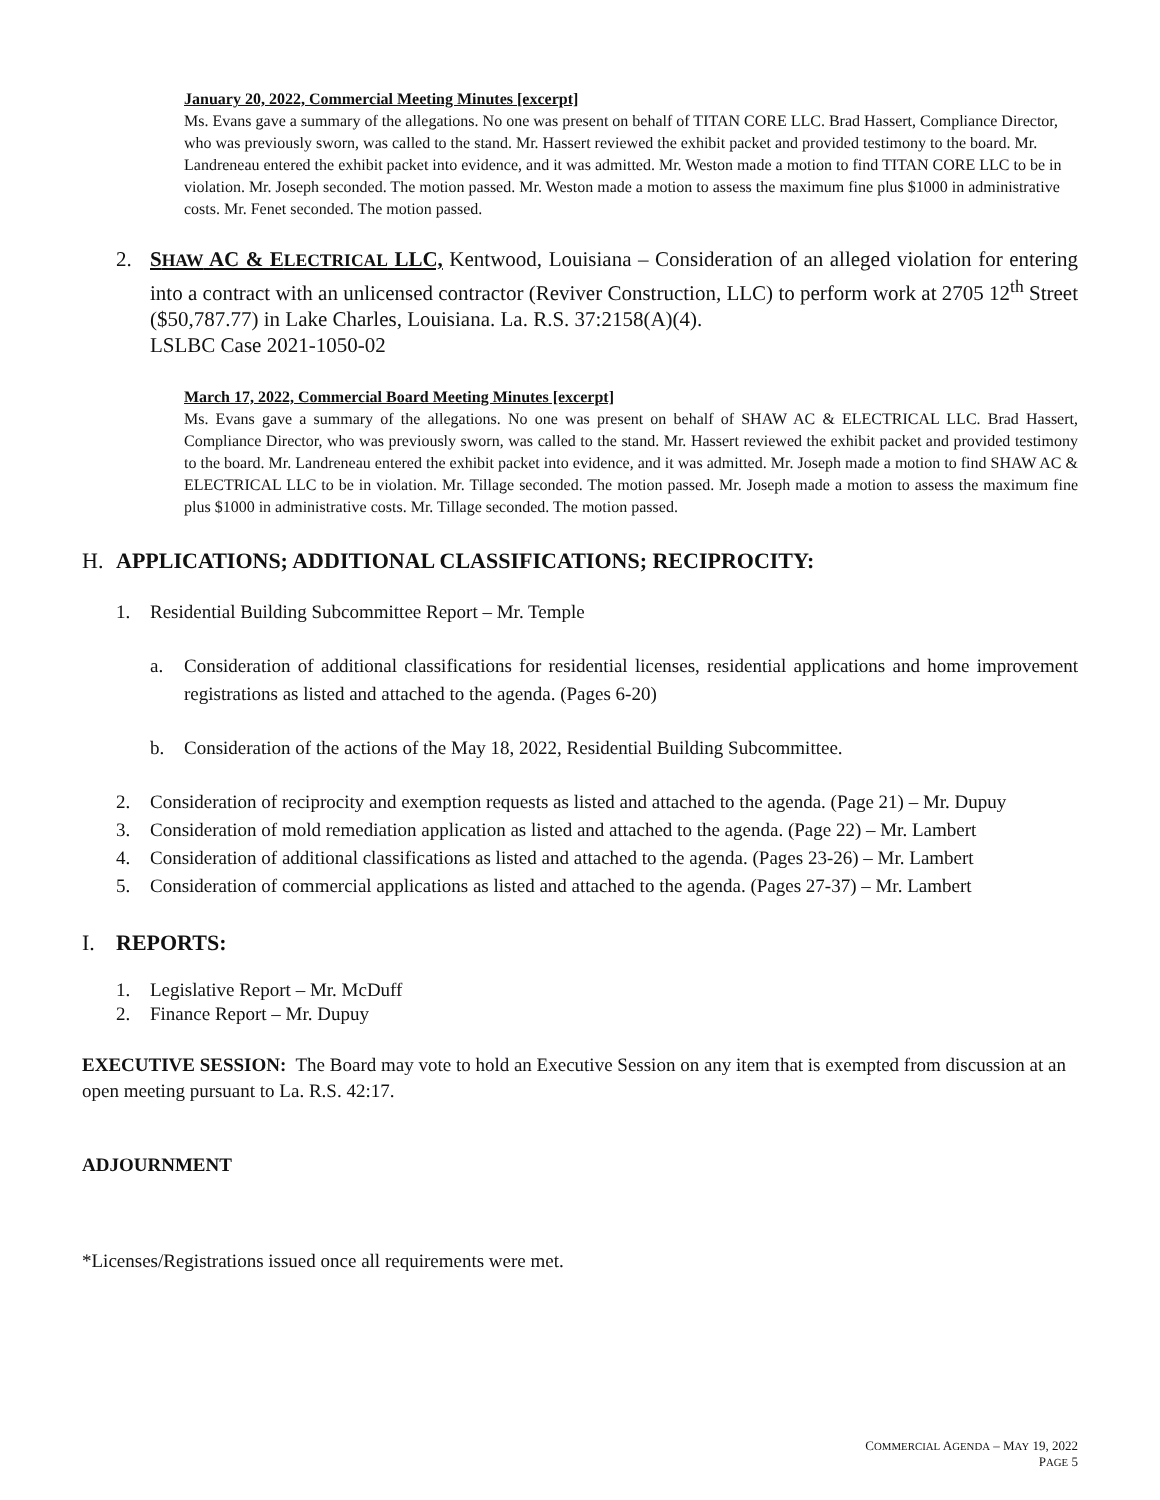January 20, 2022, Commercial Meeting Minutes [excerpt]
Ms. Evans gave a summary of the allegations. No one was present on behalf of TITAN CORE LLC. Brad Hassert, Compliance Director, who was previously sworn, was called to the stand. Mr. Hassert reviewed the exhibit packet and provided testimony to the board. Mr. Landreneau entered the exhibit packet into evidence, and it was admitted. Mr. Weston made a motion to find TITAN CORE LLC to be in violation. Mr. Joseph seconded. The motion passed. Mr. Weston made a motion to assess the maximum fine plus $1000 in administrative costs. Mr. Fenet seconded. The motion passed.
2. SHAW AC & ELECTRICAL LLC, Kentwood, Louisiana – Consideration of an alleged violation for entering into a contract with an unlicensed contractor (Reviver Construction, LLC) to perform work at 2705 12<sup>th</sup> Street ($50,787.77) in Lake Charles, Louisiana. La. R.S. 37:2158(A)(4).
LSLBC Case 2021-1050-02
March 17, 2022, Commercial Board Meeting Minutes [excerpt]
Ms. Evans gave a summary of the allegations. No one was present on behalf of SHAW AC & ELECTRICAL LLC. Brad Hassert, Compliance Director, who was previously sworn, was called to the stand. Mr. Hassert reviewed the exhibit packet and provided testimony to the board. Mr. Landreneau entered the exhibit packet into evidence, and it was admitted. Mr. Joseph made a motion to find SHAW AC & ELECTRICAL LLC to be in violation. Mr. Tillage seconded. The motion passed. Mr. Joseph made a motion to assess the maximum fine plus $1000 in administrative costs. Mr. Tillage seconded. The motion passed.
H. APPLICATIONS; ADDITIONAL CLASSIFICATIONS; RECIPROCITY:
1. Residential Building Subcommittee Report – Mr. Temple
a. Consideration of additional classifications for residential licenses, residential applications and home improvement registrations as listed and attached to the agenda. (Pages 6-20)
b. Consideration of the actions of the May 18, 2022, Residential Building Subcommittee.
2. Consideration of reciprocity and exemption requests as listed and attached to the agenda. (Page 21) – Mr. Dupuy
3. Consideration of mold remediation application as listed and attached to the agenda. (Page 22) – Mr. Lambert
4. Consideration of additional classifications as listed and attached to the agenda. (Pages 23-26) – Mr. Lambert
5. Consideration of commercial applications as listed and attached to the agenda. (Pages 27-37) – Mr. Lambert
I. REPORTS:
1. Legislative Report – Mr. McDuff
2. Finance Report – Mr. Dupuy
EXECUTIVE SESSION: The Board may vote to hold an Executive Session on any item that is exempted from discussion at an open meeting pursuant to La. R.S. 42:17.
ADJOURNMENT
*Licenses/Registrations issued once all requirements were met.
COMMERCIAL AGENDA – MAY 19, 2022
PAGE 5